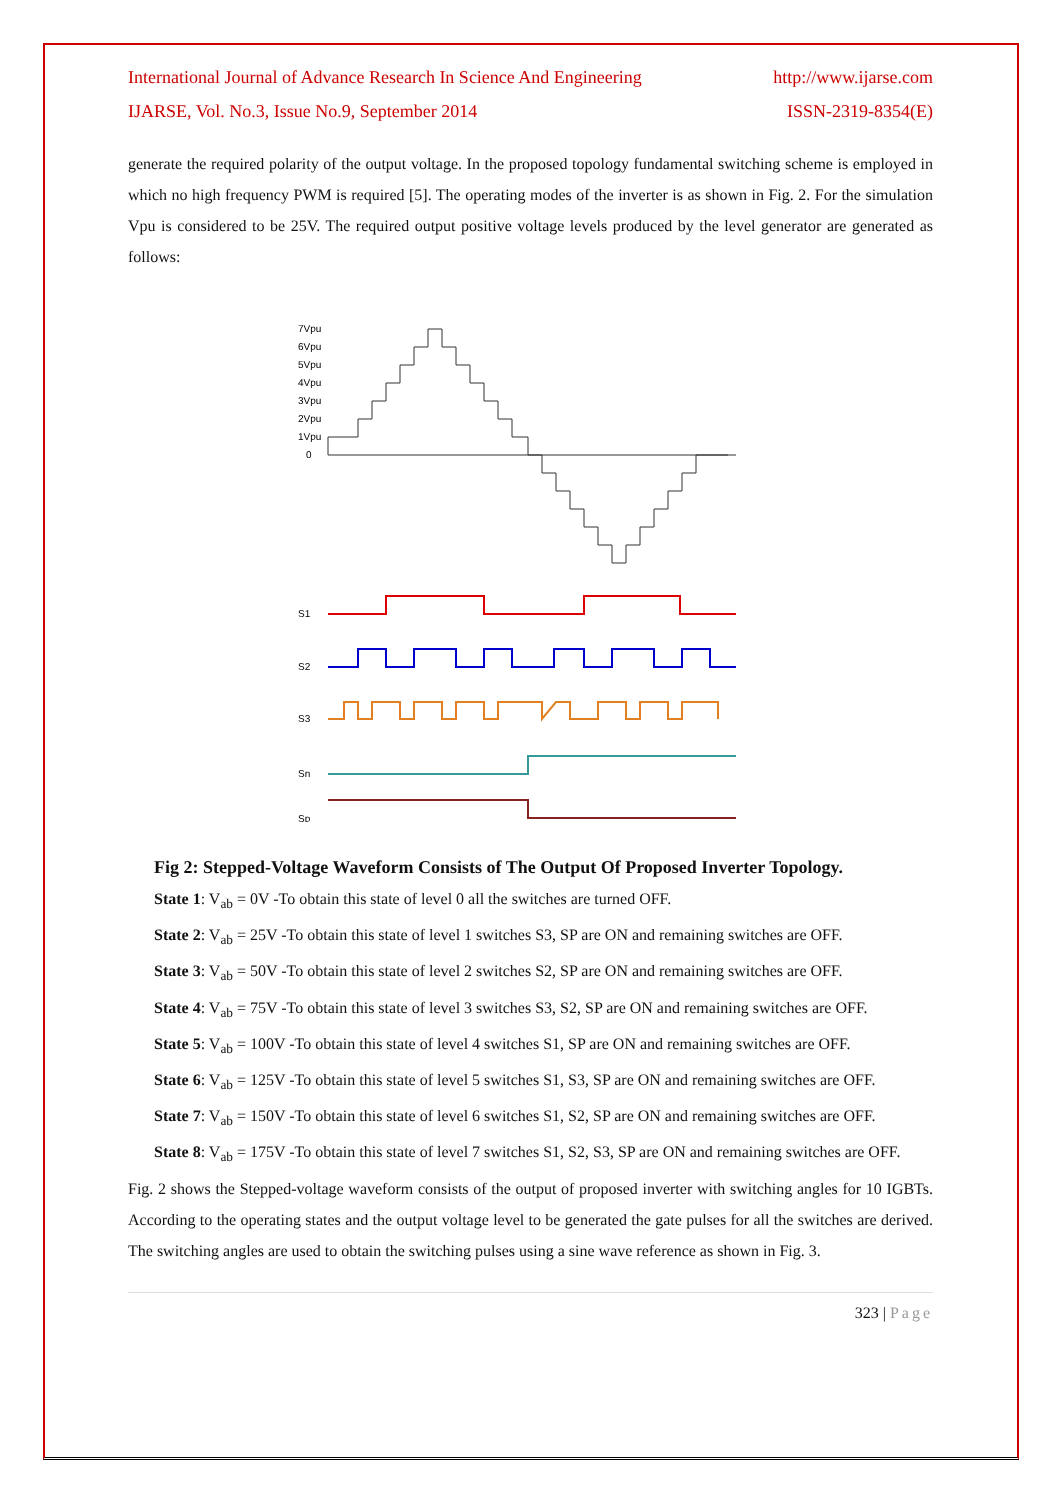International Journal of Advance Research In Science And Engineering http://www.ijarse.com
IJARSE, Vol. No.3, Issue No.9, September 2014 ISSN-2319-8354(E)
generate the required polarity of the output voltage. In the proposed topology fundamental switching scheme is employed in which no high frequency PWM is required [5]. The operating modes of the inverter is as shown in Fig. 2. For the simulation Vpu is considered to be 25V. The required output positive voltage levels produced by the level generator are generated as follows:
7Vpu
6Vpu
5Vpu
4Vpu
3Vpu
2Vpu
1Vpu
0
S1
S2
S3
Sn
Sp
Fig 2: Stepped-Voltage Waveform Consists of The Output Of Proposed Inverter Topology.
State 1: V<sub>ab</sub> = 0V -To obtain this state of level 0 all the switches are turned OFF.
State 2: V<sub>ab</sub> = 25V -To obtain this state of level 1 switches S3, SP are ON and remaining switches are OFF.
State 3: V<sub>ab</sub> = 50V -To obtain this state of level 2 switches S2, SP are ON and remaining switches are OFF.
State 4: V<sub>ab</sub> = 75V -To obtain this state of level 3 switches S3, S2, SP are ON and remaining switches are OFF.
State 5: V<sub>ab</sub> = 100V -To obtain this state of level 4 switches S1, SP are ON and remaining switches are OFF.
State 6: V<sub>ab</sub> = 125V -To obtain this state of level 5 switches S1, S3, SP are ON and remaining switches are OFF.
State 7: V<sub>ab</sub> = 150V -To obtain this state of level 6 switches S1, S2, SP are ON and remaining switches are OFF.
State 8: V<sub>ab</sub> = 175V -To obtain this state of level 7 switches S1, S2, S3, SP are ON and remaining switches are OFF.
Fig. 2 shows the Stepped-voltage waveform consists of the output of proposed inverter with switching angles for 10 IGBTs. According to the operating states and the output voltage level to be generated the gate pulses for all the switches are derived. The switching angles are used to obtain the switching pulses using a sine wave reference as shown in Fig. 3.
323 | Page